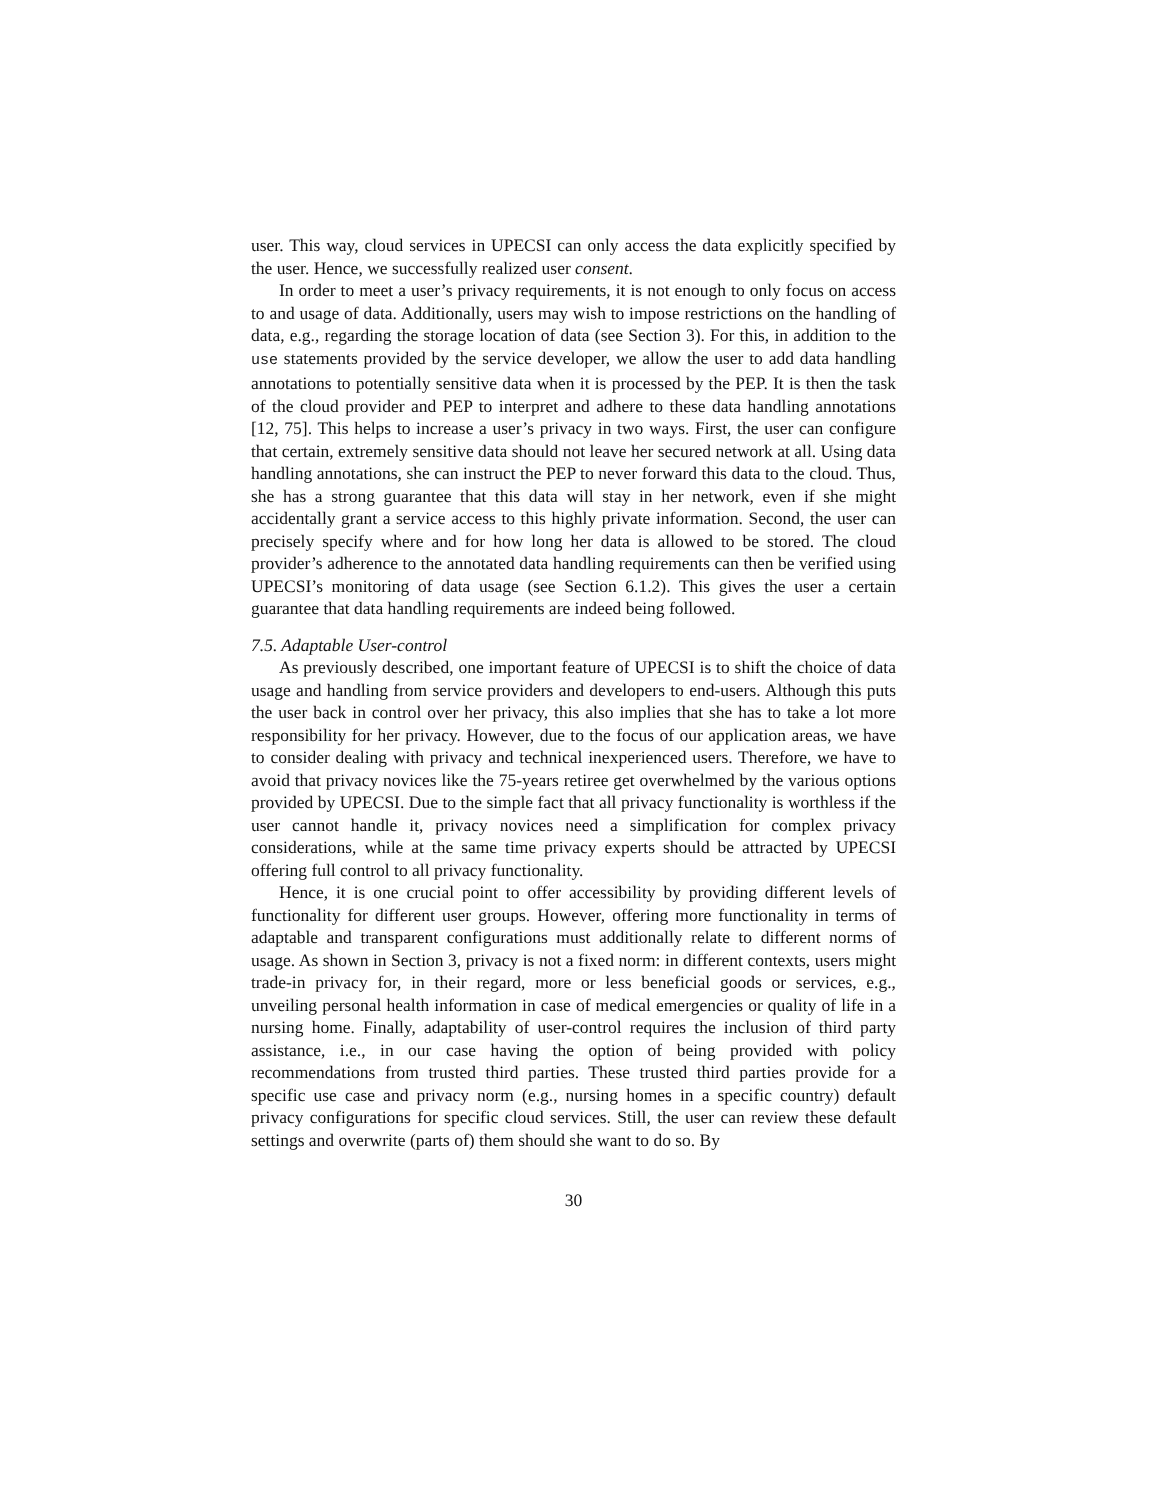user. This way, cloud services in UPECSI can only access the data explicitly specified by the user. Hence, we successfully realized user consent.
In order to meet a user’s privacy requirements, it is not enough to only focus on access to and usage of data. Additionally, users may wish to impose restrictions on the handling of data, e.g., regarding the storage location of data (see Section 3). For this, in addition to the use statements provided by the service developer, we allow the user to add data handling annotations to potentially sensitive data when it is processed by the PEP. It is then the task of the cloud provider and PEP to interpret and adhere to these data handling annotations [12, 75]. This helps to increase a user’s privacy in two ways. First, the user can configure that certain, extremely sensitive data should not leave her secured network at all. Using data handling annotations, she can instruct the PEP to never forward this data to the cloud. Thus, she has a strong guarantee that this data will stay in her network, even if she might accidentally grant a service access to this highly private information. Second, the user can precisely specify where and for how long her data is allowed to be stored. The cloud provider’s adherence to the annotated data handling requirements can then be verified using UPECSI’s monitoring of data usage (see Section 6.1.2). This gives the user a certain guarantee that data handling requirements are indeed being followed.
7.5. Adaptable User-control
As previously described, one important feature of UPECSI is to shift the choice of data usage and handling from service providers and developers to end-users. Although this puts the user back in control over her privacy, this also implies that she has to take a lot more responsibility for her privacy. However, due to the focus of our application areas, we have to consider dealing with privacy and technical inexperienced users. Therefore, we have to avoid that privacy novices like the 75-years retiree get overwhelmed by the various options provided by UPECSI. Due to the simple fact that all privacy functionality is worthless if the user cannot handle it, privacy novices need a simplification for complex privacy considerations, while at the same time privacy experts should be attracted by UPECSI offering full control to all privacy functionality.
Hence, it is one crucial point to offer accessibility by providing different levels of functionality for different user groups. However, offering more functionality in terms of adaptable and transparent configurations must additionally relate to different norms of usage. As shown in Section 3, privacy is not a fixed norm: in different contexts, users might trade-in privacy for, in their regard, more or less beneficial goods or services, e.g., unveiling personal health information in case of medical emergencies or quality of life in a nursing home. Finally, adaptability of user-control requires the inclusion of third party assistance, i.e., in our case having the option of being provided with policy recommendations from trusted third parties. These trusted third parties provide for a specific use case and privacy norm (e.g., nursing homes in a specific country) default privacy configurations for specific cloud services. Still, the user can review these default settings and overwrite (parts of) them should she want to do so. By
30